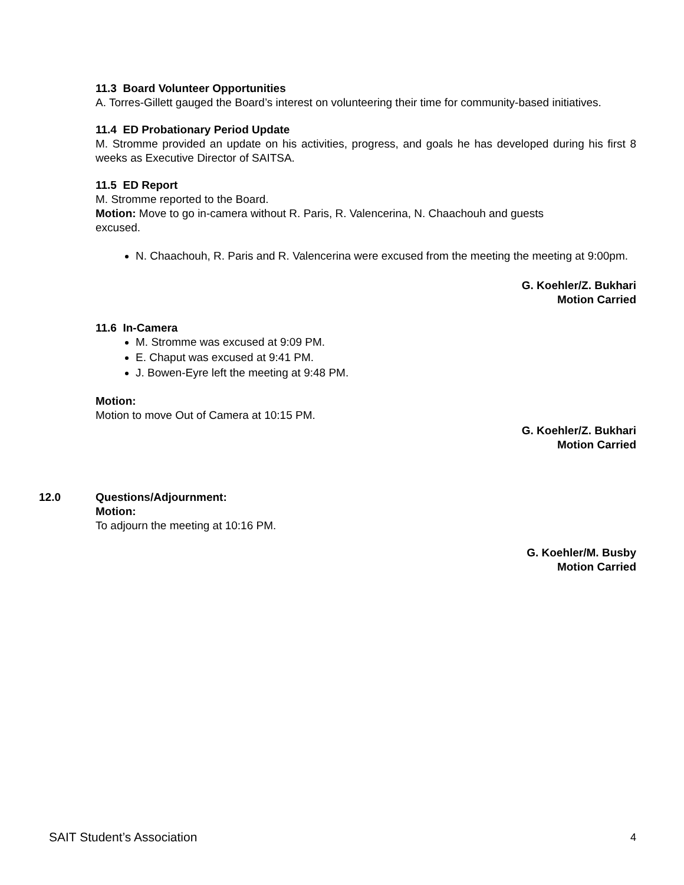11.3 Board Volunteer Opportunities
A. Torres-Gillett gauged the Board’s interest on volunteering their time for community-based initiatives.
11.4 ED Probationary Period Update
M. Stromme provided an update on his activities, progress, and goals he has developed during his first 8 weeks as Executive Director of SAITSA.
11.5 ED Report
M. Stromme reported to the Board.
Motion: Move to go in-camera without R. Paris, R. Valencerina, N. Chaachouh and guests
excused.
N. Chaachouh, R. Paris and R. Valencerina were excused from the meeting the meeting at 9:00pm.
G. Koehler/Z. Bukhari
Motion Carried
11.6 In-Camera
M. Stromme was excused at 9:09 PM.
E. Chaput was excused at 9:41 PM.
J. Bowen-Eyre left the meeting at 9:48 PM.
Motion:
Motion to move Out of Camera at 10:15 PM.
G. Koehler/Z. Bukhari
Motion Carried
12.0 Questions/Adjournment:
Motion:
To adjourn the meeting at 10:16 PM.
G. Koehler/M. Busby
Motion Carried
SAIT Student’s Association 4